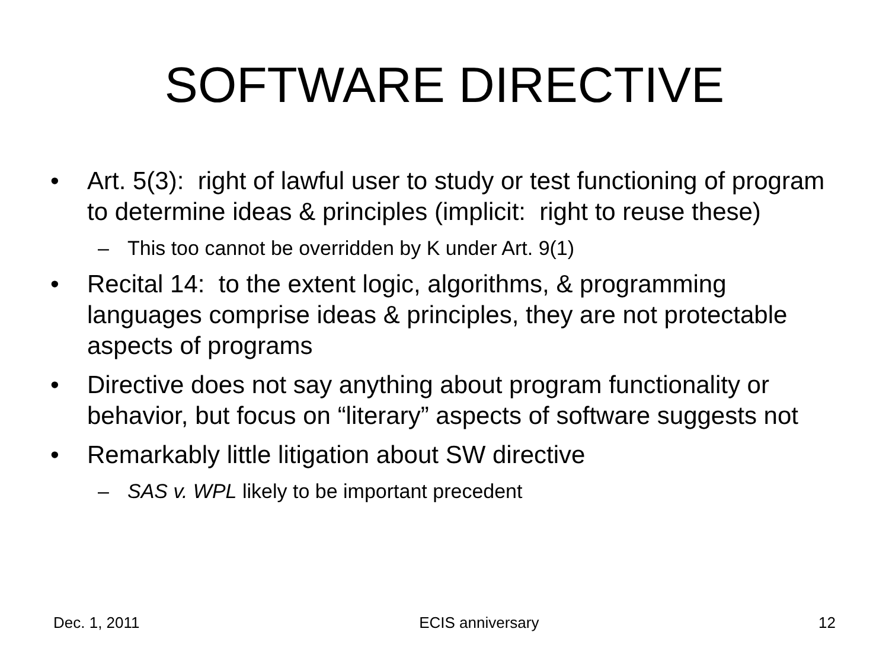SOFTWARE DIRECTIVE
• Art. 5(3): right of lawful user to study or test functioning of program to determine ideas & principles (implicit: right to reuse these)
– This too cannot be overridden by K under Art. 9(1)
• Recital 14: to the extent logic, algorithms, & programming languages comprise ideas & principles, they are not protectable aspects of programs
• Directive does not say anything about program functionality or behavior, but focus on “literary” aspects of software suggests not
• Remarkably little litigation about SW directive
– SAS v. WPL likely to be important precedent
Dec. 1, 2011 ECIS anniversary 12